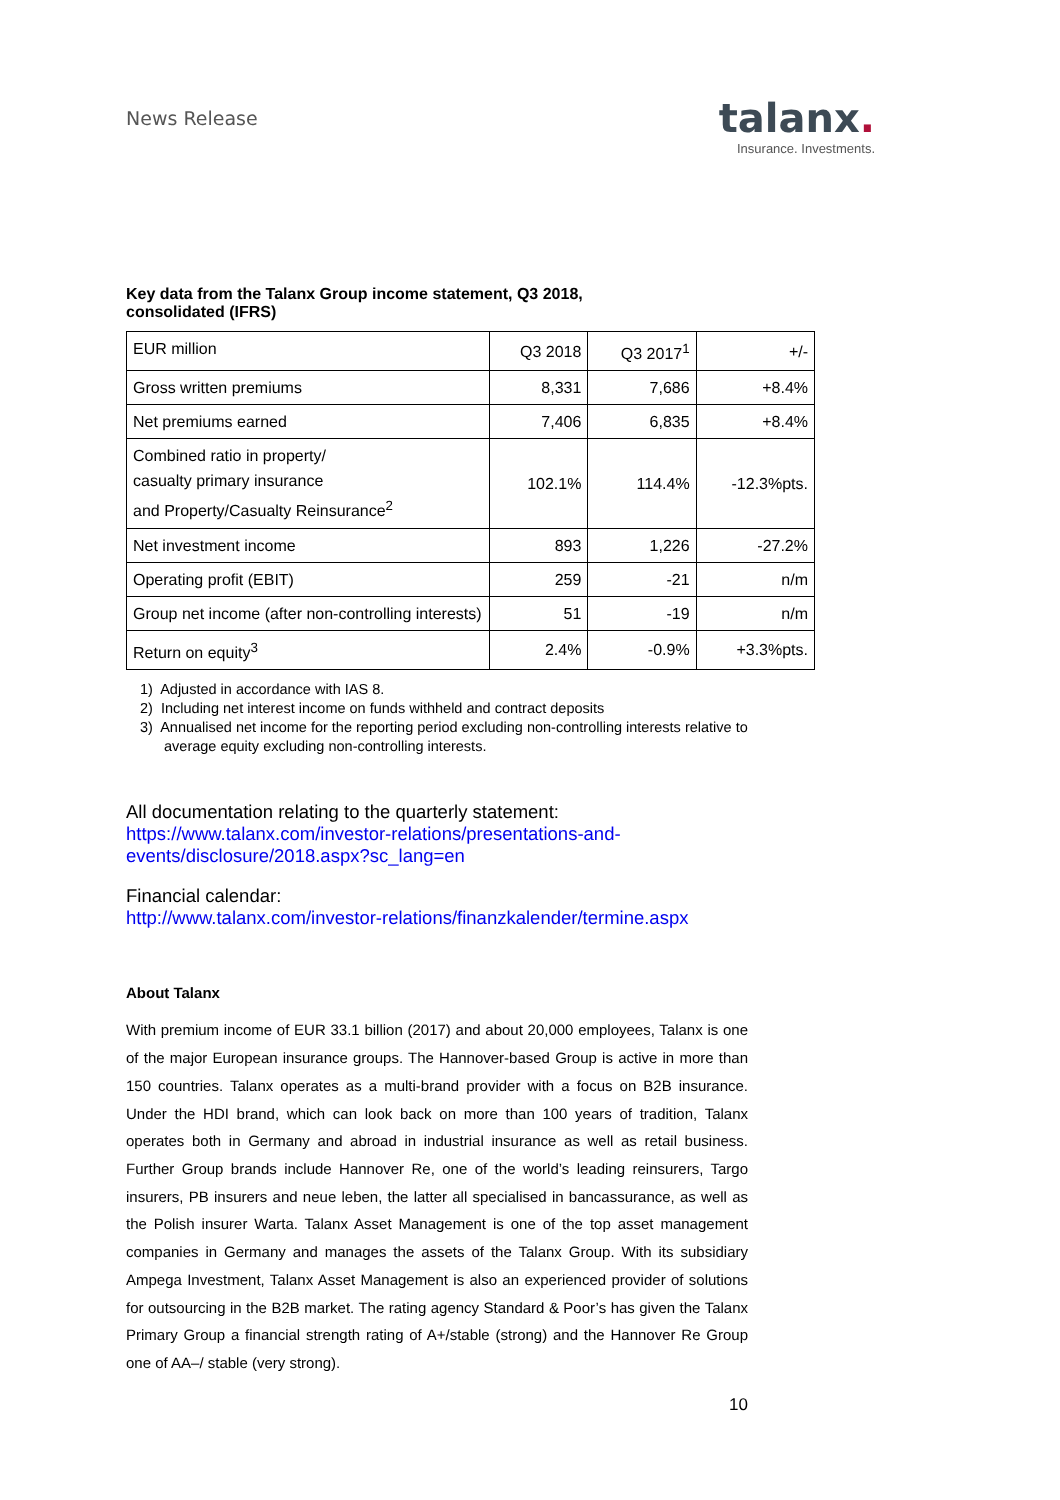News Release
talanx.
Insurance. Investments.
Key data from the Talanx Group income statement, Q3 2018,
consolidated (IFRS)
| EUR million | Q3 2018 | Q3 2017<sup>1</sup> | +/- |
| Gross written premiums | 8,331 | 7,686 | +8.4% |
| Net premiums earned | 7,406 | 6,835 | +8.4% |
| Combined ratio in property/ casualty primary insurance and Property/Casualty Reinsurance<sup>2</sup> | 102.1% | 114.4% | -12.3%pts. |
| Net investment income | 893 | 1,226 | -27.2% |
| Operating profit (EBIT) | 259 | -21 | n/m |
| Group net income (after non-controlling interests) | 51 | -19 | n/m |
| Return on equity<sup>3</sup> | 2.4% | -0.9% | +3.3%pts. |
1) Adjusted in accordance with IAS 8.
2) Including net interest income on funds withheld and contract deposits
3) Annualised net income for the reporting period excluding non-controlling interests relative to average equity excluding non-controlling interests.
All documentation relating to the quarterly statement:
https://www.talanx.com/investor-relations/presentations-and-
events/disclosure/2018.aspx?sc_lang=en
Financial calendar:
http://www.talanx.com/investor-relations/finanzkalender/termine.aspx
About Talanx
With premium income of EUR 33.1 billion (2017) and about 20,000 employees, Talanx is one of the major European insurance groups. The Hannover-based Group is active in more than 150 countries. Talanx operates as a multi-brand provider with a focus on B2B insurance. Under the HDI brand, which can look back on more than 100 years of tradition, Talanx operates both in Germany and abroad in industrial insurance as well as retail business. Further Group brands include Hannover Re, one of the world’s leading reinsurers, Targo insurers, PB insurers and neue leben, the latter all specialised in bancassurance, as well as the Polish insurer Warta. Talanx Asset Management is one of the top asset management companies in Germany and manages the assets of the Talanx Group. With its subsidiary Ampega Investment, Talanx Asset Management is also an experienced provider of solutions for outsourcing in the B2B market. The rating agency Standard & Poor’s has given the Talanx Primary Group a financial strength rating of A+/stable (strong) and the Hannover Re Group one of AA–/ stable (very strong).
10